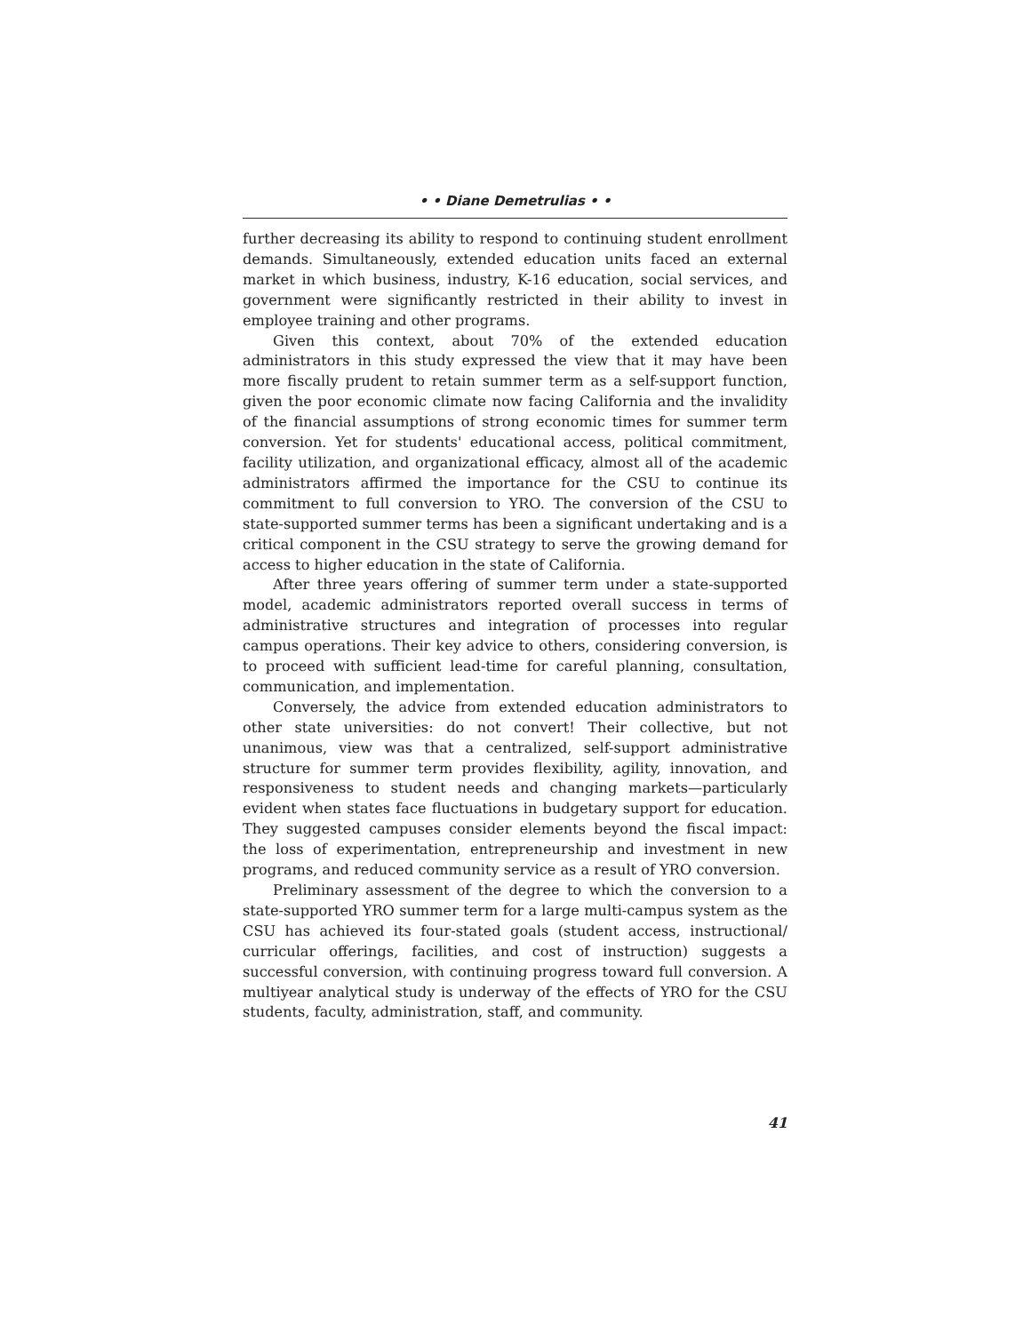• • Diane Demetrulias • •
further decreasing its ability to respond to continuing student enrollment demands. Simultaneously, extended education units faced an external market in which business, industry, K-16 education, social services, and government were significantly restricted in their ability to invest in employee training and other programs.
Given this context, about 70% of the extended education administrators in this study expressed the view that it may have been more fiscally prudent to retain summer term as a self-support function, given the poor economic climate now facing California and the invalidity of the financial assumptions of strong economic times for summer term conversion. Yet for students' educational access, political commitment, facility utilization, and organizational efficacy, almost all of the academic administrators affirmed the importance for the CSU to continue its commitment to full conversion to YRO. The conversion of the CSU to state-supported summer terms has been a significant undertaking and is a critical component in the CSU strategy to serve the growing demand for access to higher education in the state of California.
After three years offering of summer term under a state-supported model, academic administrators reported overall success in terms of administrative structures and integration of processes into regular campus operations. Their key advice to others, considering conversion, is to proceed with sufficient lead-time for careful planning, consultation, communication, and implementation.
Conversely, the advice from extended education administrators to other state universities: do not convert! Their collective, but not unanimous, view was that a centralized, self-support administrative structure for summer term provides flexibility, agility, innovation, and responsiveness to student needs and changing markets—particularly evident when states face fluctuations in budgetary support for education. They suggested campuses consider elements beyond the fiscal impact: the loss of experimentation, entrepreneurship and investment in new programs, and reduced community service as a result of YRO conversion.
Preliminary assessment of the degree to which the conversion to a state-supported YRO summer term for a large multi-campus system as the CSU has achieved its four-stated goals (student access, instructional/ curricular offerings, facilities, and cost of instruction) suggests a successful conversion, with continuing progress toward full conversion. A multiyear analytical study is underway of the effects of YRO for the CSU students, faculty, administration, staff, and community.
41